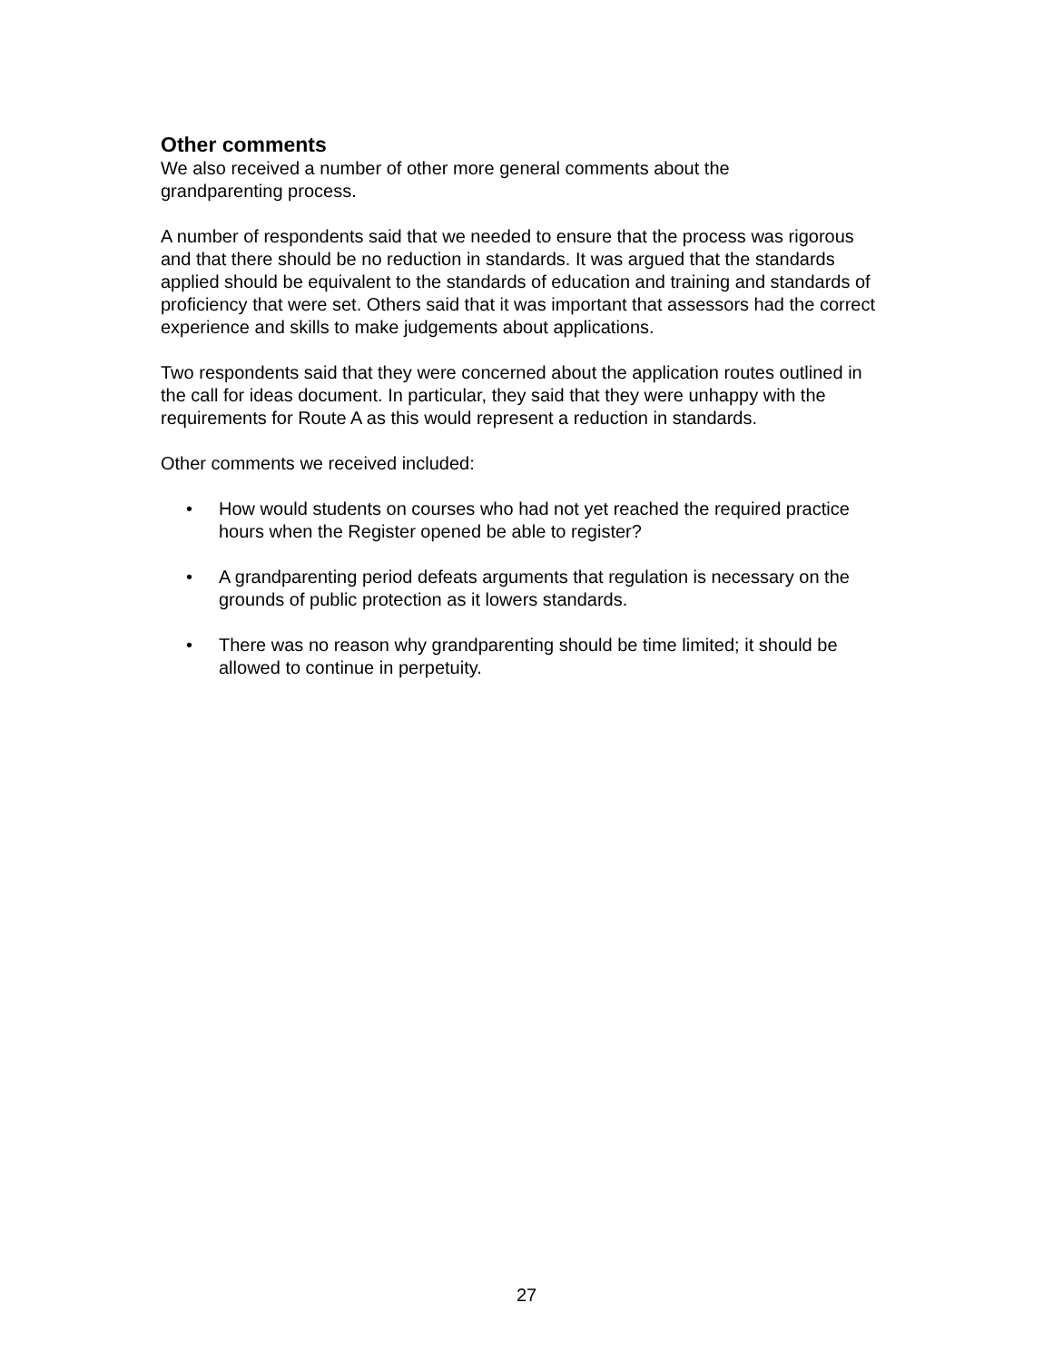Other comments
We also received a number of other more general comments about the
grandparenting process.
A number of respondents said that we needed to ensure that the process was rigorous and that there should be no reduction in standards. It was argued that the standards applied should be equivalent to the standards of education and training and standards of proficiency that were set. Others said that it was important that assessors had the correct experience and skills to make judgements about applications.
Two respondents said that they were concerned about the application routes outlined in the call for ideas document. In particular, they said that they were unhappy with the requirements for Route A as this would represent a reduction in standards.
Other comments we received included:
• How would students on courses who had not yet reached the required practice hours when the Register opened be able to register?
• A grandparenting period defeats arguments that regulation is necessary on the grounds of public protection as it lowers standards.
• There was no reason why grandparenting should be time limited; it should be allowed to continue in perpetuity.
27